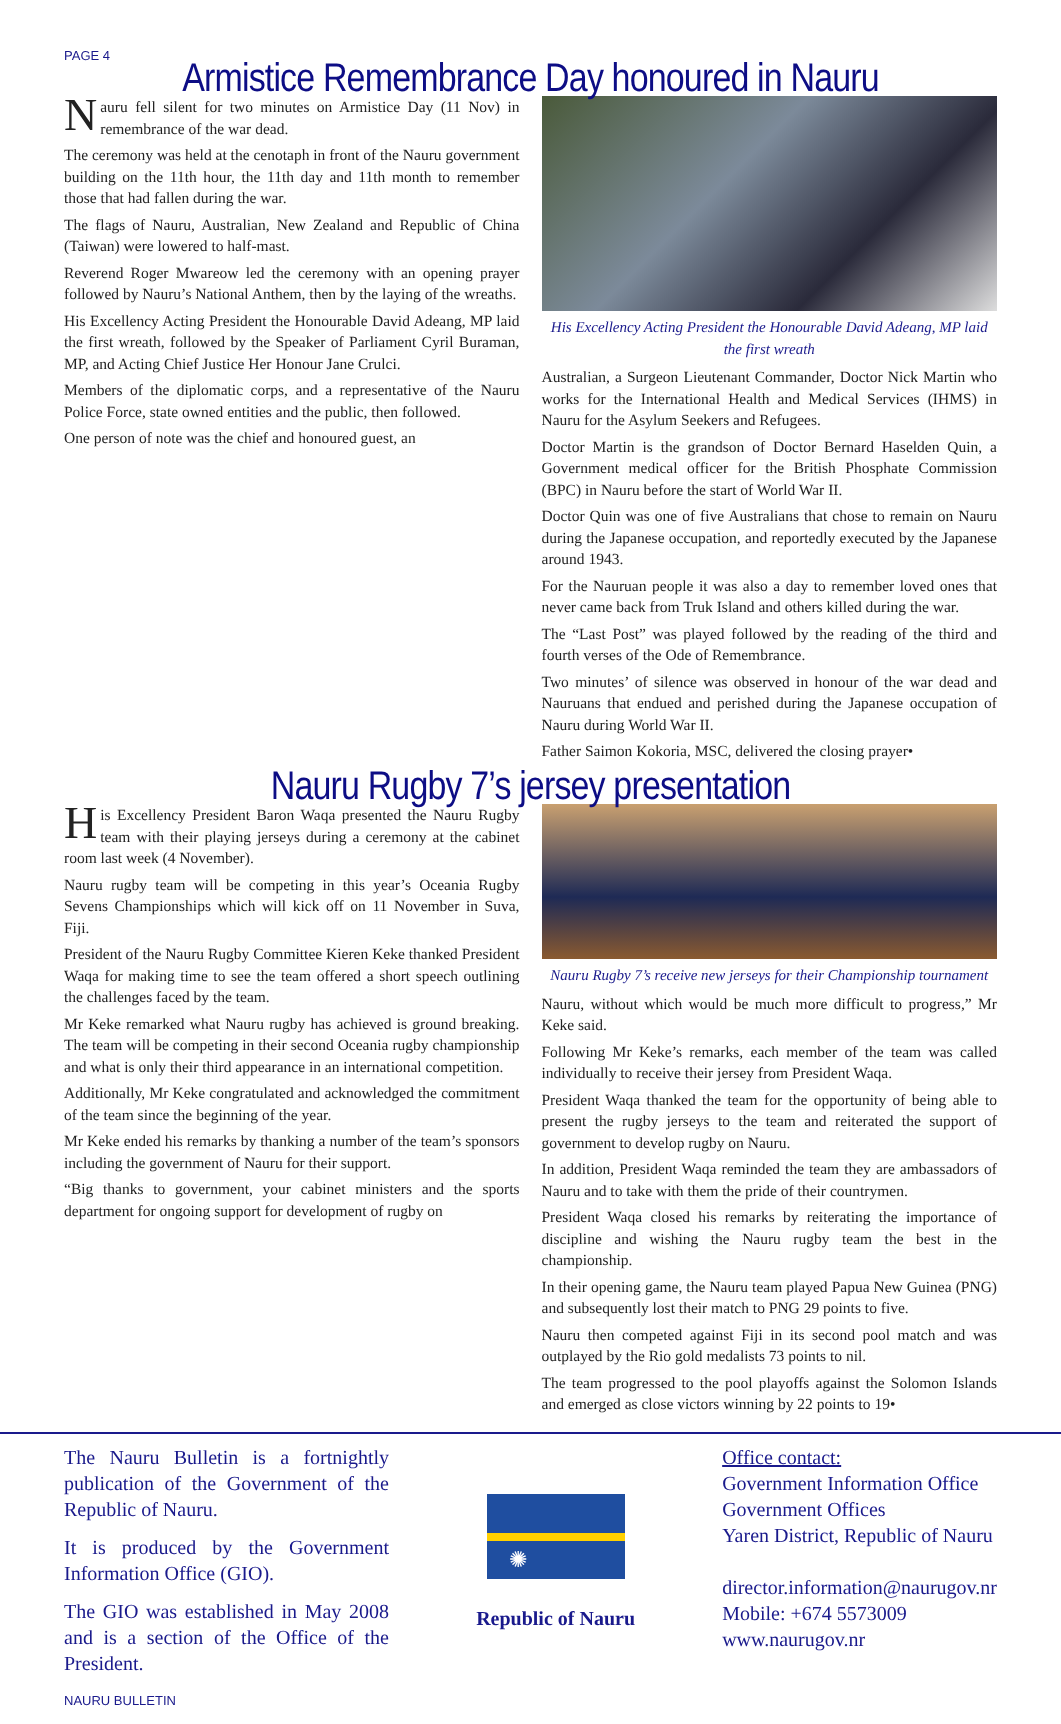PAGE 4
Armistice Remembrance Day honoured in Nauru
Nauru fell silent for two minutes on Armistice Day (11 Nov) in remembrance of the war dead.
The ceremony was held at the cenotaph in front of the Nauru government building on the 11th hour, the 11th day and 11th month to remember those that had fallen during the war.
The flags of Nauru, Australian, New Zealand and Republic of China (Taiwan) were lowered to half-mast.
Reverend Roger Mwareow led the ceremony with an opening prayer followed by Nauru’s National Anthem, then by the laying of the wreaths.
His Excellency Acting President the Honourable David Adeang, MP laid the first wreath, followed by the Speaker of Parliament Cyril Buraman, MP, and Acting Chief Justice Her Honour Jane Crulci.
Members of the diplomatic corps, and a representative of the Nauru Police Force, state owned entities and the public, then followed.
One person of note was the chief and honoured guest, an
His Excellency Acting President the Honourable David Adeang, MP laid the first wreath
Australian, a Surgeon Lieutenant Commander, Doctor Nick Martin who works for the International Health and Medical Services (IHMS) in Nauru for the Asylum Seekers and Refugees.
Doctor Martin is the grandson of Doctor Bernard Haselden Quin, a Government medical officer for the British Phosphate Commission (BPC) in Nauru before the start of World War II.
Doctor Quin was one of five Australians that chose to remain on Nauru during the Japanese occupation, and reportedly executed by the Japanese around 1943.
For the Nauruan people it was also a day to remember loved ones that never came back from Truk Island and others killed during the war.
The “Last Post” was played followed by the reading of the third and fourth verses of the Ode of Remembrance.
Two minutes’ of silence was observed in honour of the war dead and Nauruans that endued and perished during the Japanese occupation of Nauru during World War II.
Father Saimon Kokoria, MSC, delivered the closing prayer•
Nauru Rugby 7’s jersey presentation
His Excellency President Baron Waqa presented the Nauru Rugby team with their playing jerseys during a ceremony at the cabinet room last week (4 November).
Nauru rugby team will be competing in this year’s Oceania Rugby Sevens Championships which will kick off on 11 November in Suva, Fiji.
President of the Nauru Rugby Committee Kieren Keke thanked President Waqa for making time to see the team offered a short speech outlining the challenges faced by the team.
Mr Keke remarked what Nauru rugby has achieved is ground breaking. The team will be competing in their second Oceania rugby championship and what is only their third appearance in an international competition.
Additionally, Mr Keke congratulated and acknowledged the commitment of the team since the beginning of the year.
Mr Keke ended his remarks by thanking a number of the team’s sponsors including the government of Nauru for their support.
“Big thanks to government, your cabinet ministers and the sports department for ongoing support for development of rugby on
Nauru Rugby 7’s receive new jerseys for their Championship tournament
Nauru, without which would be much more difficult to progress,” Mr Keke said.
Following Mr Keke’s remarks, each member of the team was called individually to receive their jersey from President Waqa.
President Waqa thanked the team for the opportunity of being able to present the rugby jerseys to the team and reiterated the support of government to develop rugby on Nauru.
In addition, President Waqa reminded the team they are ambassadors of Nauru and to take with them the pride of their countrymen.
President Waqa closed his remarks by reiterating the importance of discipline and wishing the Nauru rugby team the best in the championship.
In their opening game, the Nauru team played Papua New Guinea (PNG) and subsequently lost their match to PNG 29 points to five.
Nauru then competed against Fiji in its second pool match and was outplayed by the Rio gold medalists 73 points to nil.
The team progressed to the pool playoffs against the Solomon Islands and emerged as close victors winning by 22 points to 19•
The Nauru Bulletin is a fortnightly publication of the Government of the Republic of Nauru.
It is produced by the Government Information Office (GIO).
The GIO was established in May 2008 and is a section of the Office of the President.
NAURU BULLETIN
✺
Republic of Nauru
Office contact:
Government Information Office
Government Offices
Yaren District, Republic of Nauru
director.information@naurugov.nr
Mobile: +674 5573009
www.naurugov.nr